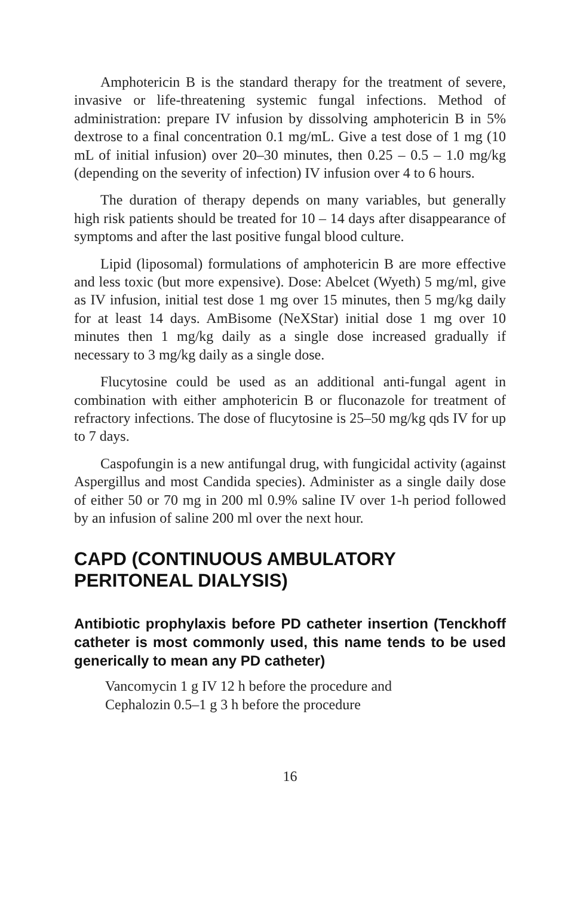Amphotericin B is the standard therapy for the treatment of severe, invasive or life-threatening systemic fungal infections. Method of administration: prepare IV infusion by dissolving amphotericin B in 5% dextrose to a final concentration 0.1 mg/mL. Give a test dose of 1 mg (10 mL of initial infusion) over 20–30 minutes, then 0.25 – 0.5 – 1.0 mg/kg (depending on the severity of infection) IV infusion over 4 to 6 hours.
The duration of therapy depends on many variables, but generally high risk patients should be treated for 10 – 14 days after disappearance of symptoms and after the last positive fungal blood culture.
Lipid (liposomal) formulations of amphotericin B are more effective and less toxic (but more expensive). Dose: Abelcet (Wyeth) 5 mg/ml, give as IV infusion, initial test dose 1 mg over 15 minutes, then 5 mg/kg daily for at least 14 days. AmBisome (NeXStar) initial dose 1 mg over 10 minutes then 1 mg/kg daily as a single dose increased gradually if necessary to 3 mg/kg daily as a single dose.
Flucytosine could be used as an additional anti-fungal agent in combination with either amphotericin B or fluconazole for treatment of refractory infections. The dose of flucytosine is 25–50 mg/kg qds IV for up to 7 days.
Caspofungin is a new antifungal drug, with fungicidal activity (against Aspergillus and most Candida species). Administer as a single daily dose of either 50 or 70 mg in 200 ml 0.9% saline IV over 1-h period followed by an infusion of saline 200 ml over the next hour.
CAPD (CONTINUOUS AMBULATORY PERITONEAL DIALYSIS)
Antibiotic prophylaxis before PD catheter insertion (Tenckhoff catheter is most commonly used, this name tends to be used generically to mean any PD catheter)
Vancomycin 1 g IV 12 h before the procedure and
Cephalozin 0.5–1 g 3 h before the procedure
16